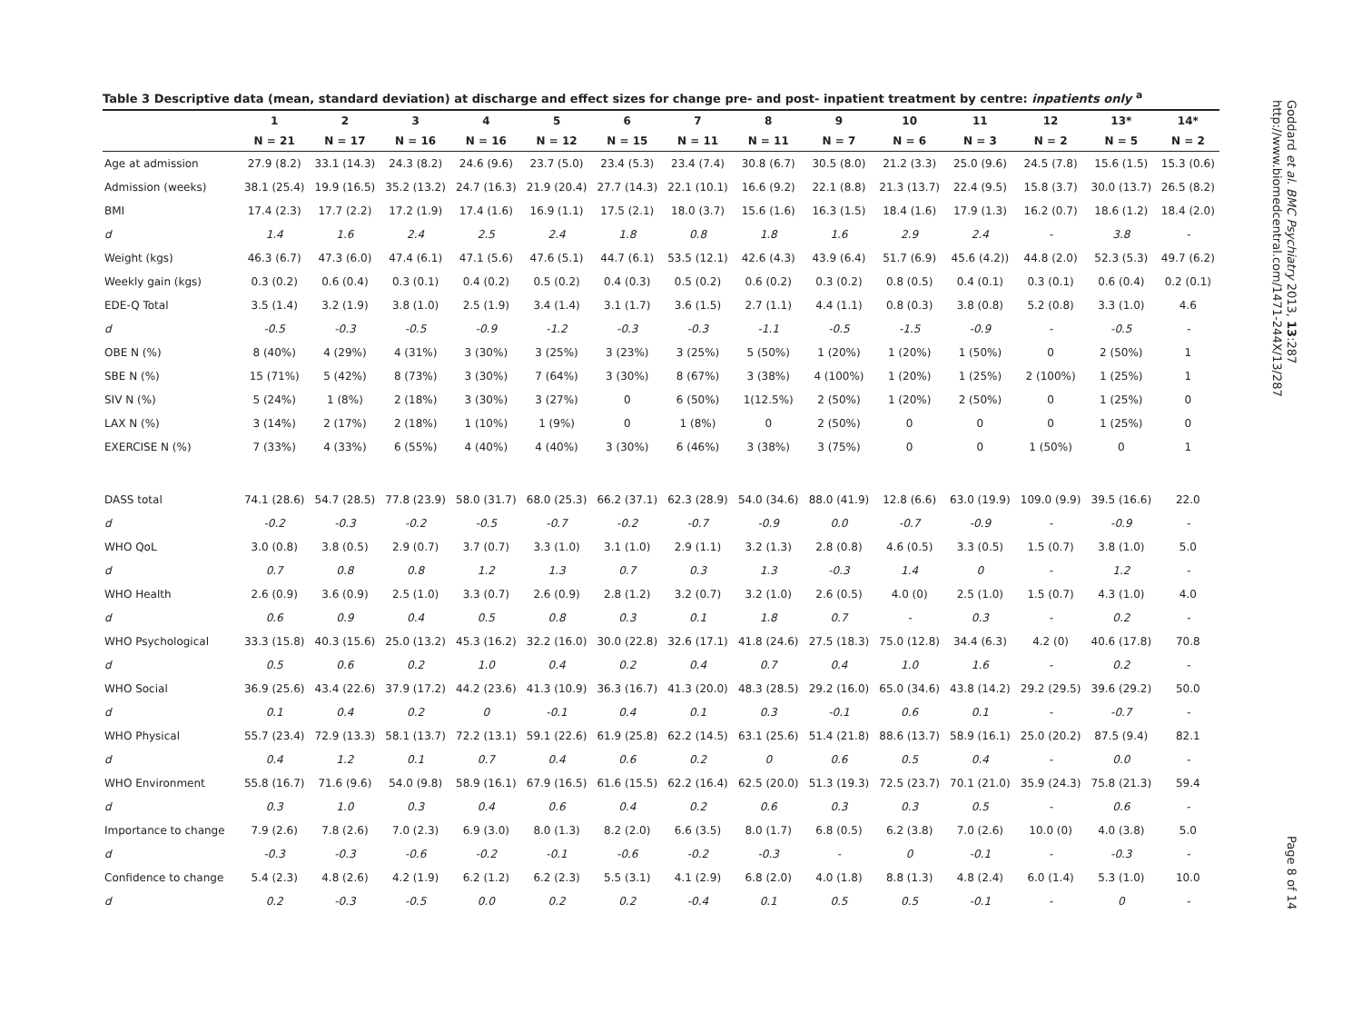Table 3 Descriptive data (mean, standard deviation) at discharge and effect sizes for change pre- and post- inpatient treatment by centre: inpatients only <sup>a</sup>
| | 1 | 2 | 3 | 4 | 5 | 6 | 7 | 8 | 9 | 10 | 11 | 12 | 13* | 14* |
| --- | --- | --- | --- | --- | --- | --- | --- | --- | --- | --- | --- | --- | --- | --- |
| | N = 21 | N = 17 | N = 16 | N = 16 | N = 12 | N = 15 | N = 11 | N = 11 | N = 7 | N = 6 | N = 3 | N = 2 | N = 5 | N = 2 |
| Age at admission | 27.9 (8.2) | 33.1 (14.3) | 24.3 (8.2) | 24.6 (9.6) | 23.7 (5.0) | 23.4 (5.3) | 23.4 (7.4) | 30.8 (6.7) | 30.5 (8.0) | 21.2 (3.3) | 25.0 (9.6) | 24.5 (7.8) | 15.6 (1.5) | 15.3 (0.6) |
| Admission (weeks) | 38.1 (25.4) | 19.9 (16.5) | 35.2 (13.2) | 24.7 (16.3) | 21.9 (20.4) | 27.7 (14.3) | 22.1 (10.1) | 16.6 (9.2) | 22.1 (8.8) | 21.3 (13.7) | 22.4 (9.5) | 15.8 (3.7) | 30.0 (13.7) | 26.5 (8.2) |
| BMI | 17.4 (2.3) | 17.7 (2.2) | 17.2 (1.9) | 17.4 (1.6) | 16.9 (1.1) | 17.5 (2.1) | 18.0 (3.7) | 15.6 (1.6) | 16.3 (1.5) | 18.4 (1.6) | 17.9 (1.3) | 16.2 (0.7) | 18.6 (1.2) | 18.4 (2.0) |
| d | 1.4 | 1.6 | 2.4 | 2.5 | 2.4 | 1.8 | 0.8 | 1.8 | 1.6 | 2.9 | 2.4 | - | 3.8 | - |
| Weight (kgs) | 46.3 (6.7) | 47.3 (6.0) | 47.4 (6.1) | 47.1 (5.6) | 47.6 (5.1) | 44.7 (6.1) | 53.5 (12.1) | 42.6 (4.3) | 43.9 (6.4) | 51.7 (6.9) | 45.6 (4.2)) | 44.8 (2.0) | 52.3 (5.3) | 49.7 (6.2) |
| Weekly gain (kgs) | 0.3 (0.2) | 0.6 (0.4) | 0.3 (0.1) | 0.4 (0.2) | 0.5 (0.2) | 0.4 (0.3) | 0.5 (0.2) | 0.6 (0.2) | 0.3 (0.2) | 0.8 (0.5) | 0.4 (0.1) | 0.3 (0.1) | 0.6 (0.4) | 0.2 (0.1) |
| EDE-Q Total | 3.5 (1.4) | 3.2 (1.9) | 3.8 (1.0) | 2.5 (1.9) | 3.4 (1.4) | 3.1 (1.7) | 3.6 (1.5) | 2.7 (1.1) | 4.4 (1.1) | 0.8 (0.3) | 3.8 (0.8) | 5.2 (0.8) | 3.3 (1.0) | 4.6 |
| d | -0.5 | -0.3 | -0.5 | -0.9 | -1.2 | -0.3 | -0.3 | -1.1 | -0.5 | -1.5 | -0.9 | - | -0.5 | - |
| OBE N (%) | 8 (40%) | 4 (29%) | 4 (31%) | 3 (30%) | 3 (25%) | 3 (23%) | 3 (25%) | 5 (50%) | 1 (20%) | 1 (20%) | 1 (50%) | 0 | 2 (50%) | 1 |
| SBE N (%) | 15 (71%) | 5 (42%) | 8 (73%) | 3 (30%) | 7 (64%) | 3 (30%) | 8 (67%) | 3 (38%) | 4 (100%) | 1 (20%) | 1 (25%) | 2 (100%) | 1 (25%) | 1 |
| SIV N (%) | 5 (24%) | 1 (8%) | 2 (18%) | 3 (30%) | 3 (27%) | 0 | 6 (50%) | 1(12.5%) | 2 (50%) | 1 (20%) | 2 (50%) | 0 | 1 (25%) | 0 |
| LAX N (%) | 3 (14%) | 2 (17%) | 2 (18%) | 1 (10%) | 1 (9%) | 0 | 1 (8%) | 0 | 2 (50%) | 0 | 0 | 0 | 1 (25%) | 0 |
| EXERCISE N (%) | 7 (33%) | 4 (33%) | 6 (55%) | 4 (40%) | 4 (40%) | 3 (30%) | 6 (46%) | 3 (38%) | 3 (75%) | 0 | 0 | 1 (50%) | 0 | 1 |
| DASS total | 74.1 (28.6) | 54.7 (28.5) | 77.8 (23.9) | 58.0 (31.7) | 68.0 (25.3) | 66.2 (37.1) | 62.3 (28.9) | 54.0 (34.6) | 88.0 (41.9) | 12.8 (6.6) | 63.0 (19.9) | 109.0 (9.9) | 39.5 (16.6) | 22.0 |
| d | -0.2 | -0.3 | -0.2 | -0.5 | -0.7 | -0.2 | -0.7 | -0.9 | 0.0 | -0.7 | -0.9 | - | -0.9 | - |
| WHO QoL | 3.0 (0.8) | 3.8 (0.5) | 2.9 (0.7) | 3.7 (0.7) | 3.3 (1.0) | 3.1 (1.0) | 2.9 (1.1) | 3.2 (1.3) | 2.8 (0.8) | 4.6 (0.5) | 3.3 (0.5) | 1.5 (0.7) | 3.8 (1.0) | 5.0 |
| d | 0.7 | 0.8 | 0.8 | 1.2 | 1.3 | 0.7 | 0.3 | 1.3 | -0.3 | 1.4 | 0 | - | 1.2 | - |
| WHO Health | 2.6 (0.9) | 3.6 (0.9) | 2.5 (1.0) | 3.3 (0.7) | 2.6 (0.9) | 2.8 (1.2) | 3.2 (0.7) | 3.2 (1.0) | 2.6 (0.5) | 4.0 (0) | 2.5 (1.0) | 1.5 (0.7) | 4.3 (1.0) | 4.0 |
| d | 0.6 | 0.9 | 0.4 | 0.5 | 0.8 | 0.3 | 0.1 | 1.8 | 0.7 | - | 0.3 | - | 0.2 | - |
| WHO Psychological | 33.3 (15.8) | 40.3 (15.6) | 25.0 (13.2) | 45.3 (16.2) | 32.2 (16.0) | 30.0 (22.8) | 32.6 (17.1) | 41.8 (24.6) | 27.5 (18.3) | 75.0 (12.8) | 34.4 (6.3) | 4.2 (0) | 40.6 (17.8) | 70.8 |
| d | 0.5 | 0.6 | 0.2 | 1.0 | 0.4 | 0.2 | 0.4 | 0.7 | 0.4 | 1.0 | 1.6 | - | 0.2 | - |
| WHO Social | 36.9 (25.6) | 43.4 (22.6) | 37.9 (17.2) | 44.2 (23.6) | 41.3 (10.9) | 36.3 (16.7) | 41.3 (20.0) | 48.3 (28.5) | 29.2 (16.0) | 65.0 (34.6) | 43.8 (14.2) | 29.2 (29.5) | 39.6 (29.2) | 50.0 |
| d | 0.1 | 0.4 | 0.2 | 0 | -0.1 | 0.4 | 0.1 | 0.3 | -0.1 | 0.6 | 0.1 | - | -0.7 | - |
| WHO Physical | 55.7 (23.4) | 72.9 (13.3) | 58.1 (13.7) | 72.2 (13.1) | 59.1 (22.6) | 61.9 (25.8) | 62.2 (14.5) | 63.1 (25.6) | 51.4 (21.8) | 88.6 (13.7) | 58.9 (16.1) | 25.0 (20.2) | 87.5 (9.4) | 82.1 |
| d | 0.4 | 1.2 | 0.1 | 0.7 | 0.4 | 0.6 | 0.2 | 0 | 0.6 | 0.5 | 0.4 | - | 0.0 | - |
| WHO Environment | 55.8 (16.7) | 71.6 (9.6) | 54.0 (9.8) | 58.9 (16.1) | 67.9 (16.5) | 61.6 (15.5) | 62.2 (16.4) | 62.5 (20.0) | 51.3 (19.3) | 72.5 (23.7) | 70.1 (21.0) | 35.9 (24.3) | 75.8 (21.3) | 59.4 |
| d | 0.3 | 1.0 | 0.3 | 0.4 | 0.6 | 0.4 | 0.2 | 0.6 | 0.3 | 0.3 | 0.5 | - | 0.6 | - |
| Importance to change | 7.9 (2.6) | 7.8 (2.6) | 7.0 (2.3) | 6.9 (3.0) | 8.0 (1.3) | 8.2 (2.0) | 6.6 (3.5) | 8.0 (1.7) | 6.8 (0.5) | 6.2 (3.8) | 7.0 (2.6) | 10.0 (0) | 4.0 (3.8) | 5.0 |
| d | -0.3 | -0.3 | -0.6 | -0.2 | -0.1 | -0.6 | -0.2 | -0.3 | - | 0 | -0.1 | - | -0.3 | - |
| Confidence to change | 5.4 (2.3) | 4.8 (2.6) | 4.2 (1.9) | 6.2 (1.2) | 6.2 (2.3) | 5.5 (3.1) | 4.1 (2.9) | 6.8 (2.0) | 4.0 (1.8) | 8.8 (1.3) | 4.8 (2.4) | 6.0 (1.4) | 5.3 (1.0) | 10.0 |
| d | 0.2 | -0.3 | -0.5 | 0.0 | 0.2 | 0.2 | -0.4 | 0.1 | 0.5 | 0.5 | -0.1 | - | 0 | - |
Goddard et al. BMC Psychiatry 2013, 13:287
http://www.biomedcentral.com/1471-244X/13/287
Page 8 of 14